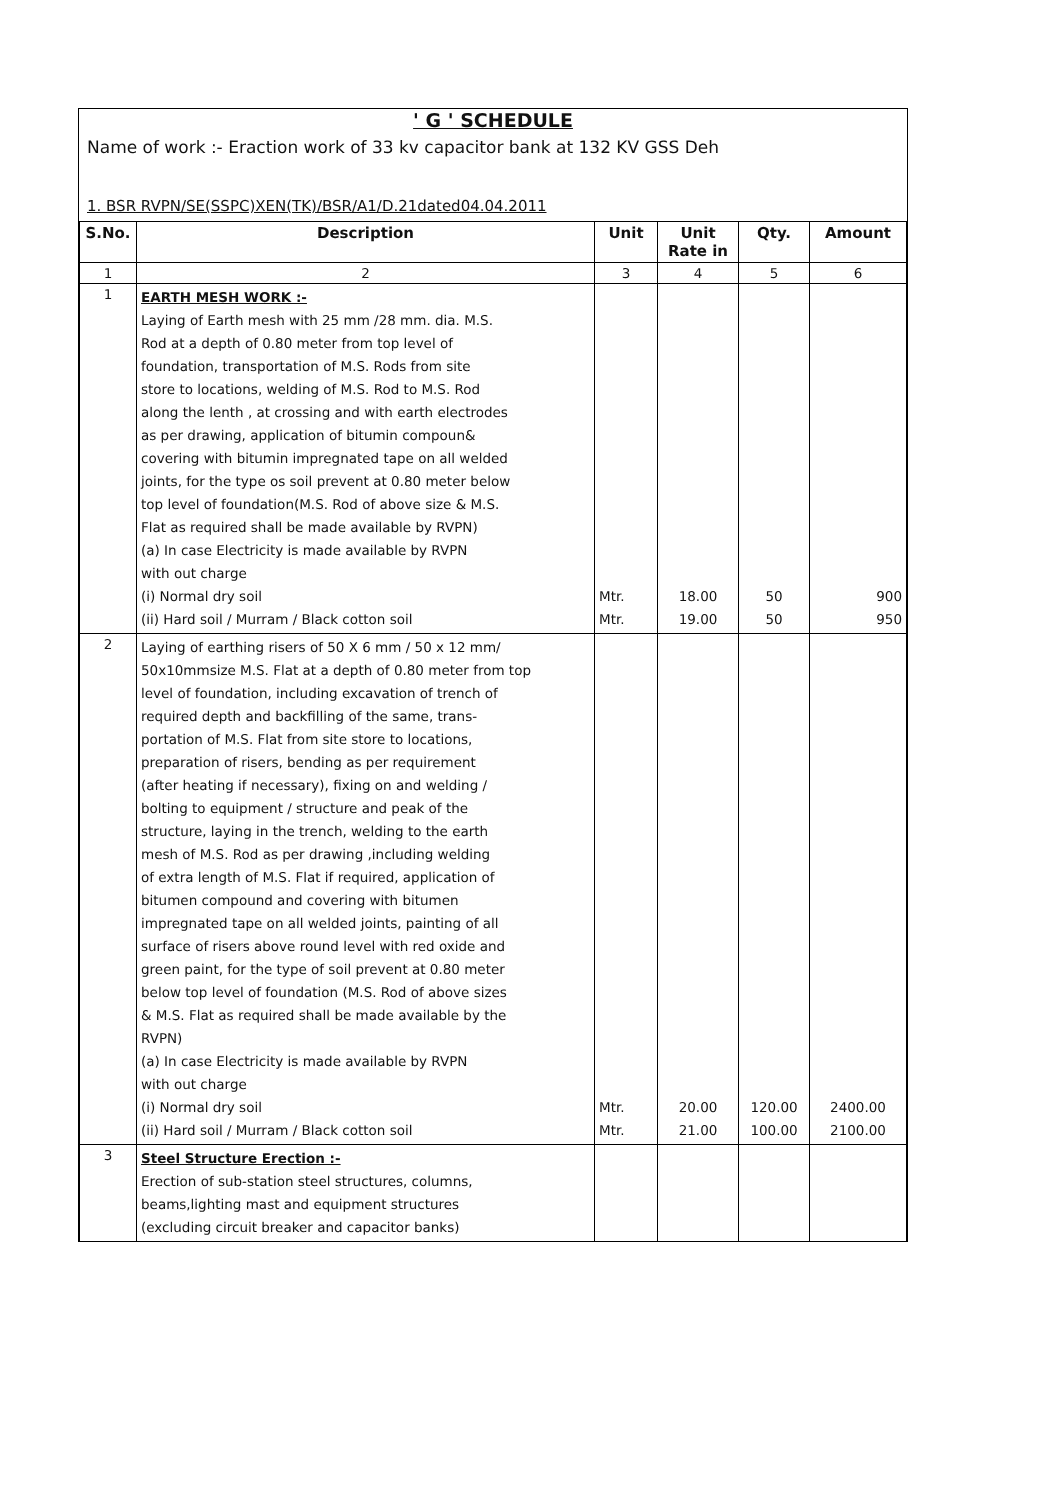' G ' SCHEDULE
Name of work :- Eraction work of 33 kv capacitor bank at 132 KV GSS Deh
1. BSR RVPN/SE(SSPC)XEN(TK)/BSR/A1/D.21dated04.04.2011
| S.No. | Description | Unit | Unit Rate in | Qty. | Amount |
| --- | --- | --- | --- | --- | --- |
| 1 | 2 | 3 | 4 | 5 | 6 |
| 1 | EARTH MESH WORK :- Laying of Earth mesh with 25 mm /28 mm. dia. M.S. Rod at a depth of 0.80 meter from top level of foundation, transportation of M.S. Rods from site store to locations, welding of M.S. Rod to M.S. Rod along the lenth , at crossing and with earth electrodes as per drawing, application of bitumin compoun& covering with bitumin impregnated tape on all welded joints, for the type os soil prevent at 0.80 meter below top level of foundation(M.S. Rod of above size & M.S. Flat as required shall be made available by RVPN) (a) In case Electricity is made available by RVPN with out charge (i) Normal dry soil (ii) Hard soil / Murram / Black cotton soil | Mtr. Mtr. | 18.00 19.00 | 50 50 | 900 950 |
| 2 | Laying of earthing risers of 50 X 6 mm / 50 x 12 mm/ 50x10mmsize M.S. Flat at a depth of 0.80 meter from top level of foundation, including excavation of trench of required depth and backfilling of the same, trans- portation of M.S. Flat from site store to locations, preparation of risers, bending as per requirement (after heating if necessary), fixing on and welding / bolting to equipment / structure and peak of the structure, laying in the trench, welding to the earth mesh of M.S. Rod as per drawing ,including welding of extra length of M.S. Flat if required, application of bitumen compound and covering with bitumen impregnated tape on all welded joints, painting of all surface of risers above round level with red oxide and green paint, for the type of soil prevent at 0.80 meter below top level of foundation (M.S. Rod of above sizes & M.S. Flat as required shall be made available by the RVPN) (a) In case Electricity is made available by RVPN with out charge (i) Normal dry soil (ii) Hard soil / Murram / Black cotton soil | Mtr. Mtr. | 20.00 21.00 | 120.00 100.00 | 2400.00 2100.00 |
| 3 | Steel Structure Erection :- Erection of sub-station steel structures, columns, beams,lighting mast and equipment structures (excluding circuit breaker and capacitor banks) | | | | |